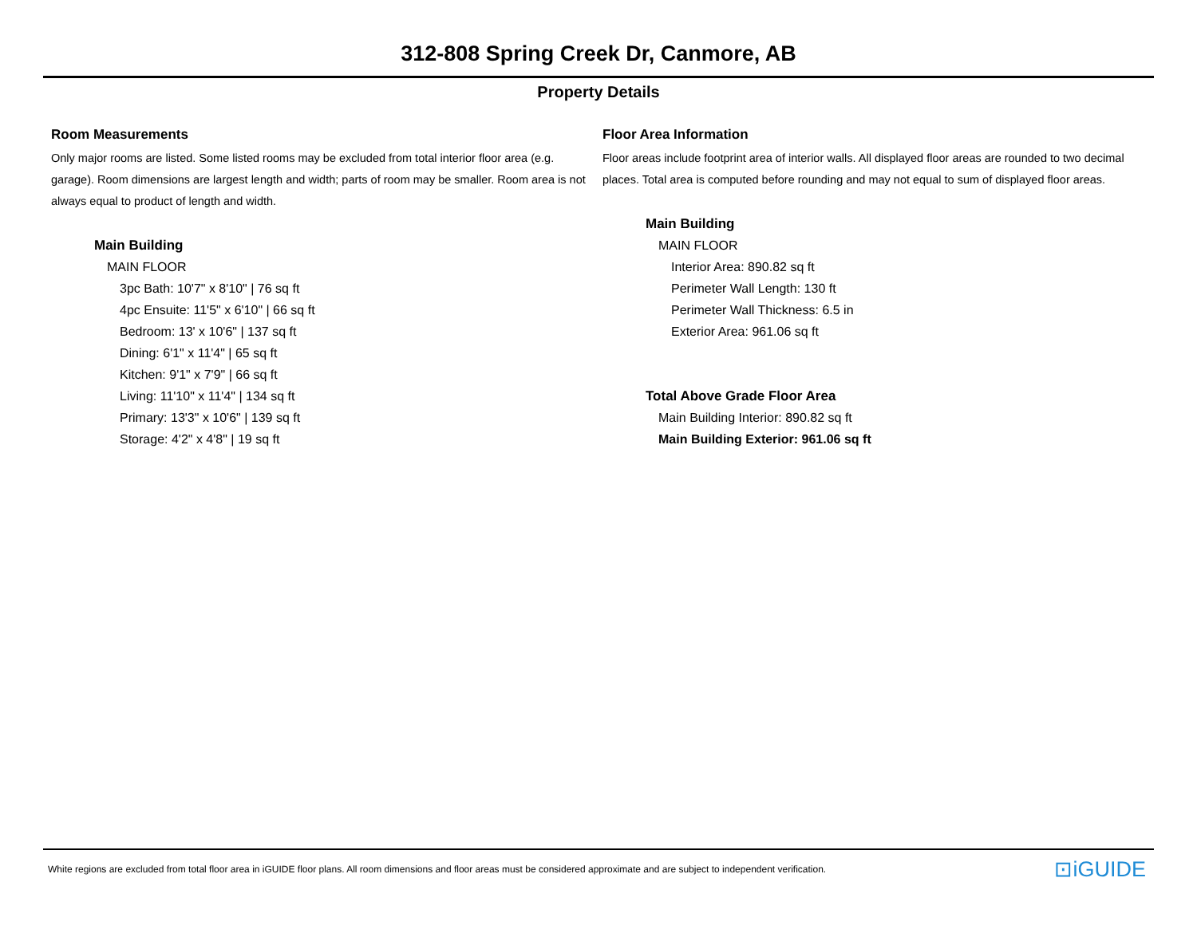312-808 Spring Creek Dr, Canmore, AB
Property Details
Room Measurements
Only major rooms are listed. Some listed rooms may be excluded from total interior floor area (e.g. garage). Room dimensions are largest length and width; parts of room may be smaller. Room area is not always equal to product of length and width.
Main Building
MAIN FLOOR
3pc Bath: 10'7" x 8'10" | 76 sq ft
4pc Ensuite: 11'5" x 6'10" | 66 sq ft
Bedroom: 13' x 10'6" | 137 sq ft
Dining: 6'1" x 11'4" | 65 sq ft
Kitchen: 9'1" x 7'9" | 66 sq ft
Living: 11'10" x 11'4" | 134 sq ft
Primary: 13'3" x 10'6" | 139 sq ft
Storage: 4'2" x 4'8" | 19 sq ft
Floor Area Information
Floor areas include footprint area of interior walls. All displayed floor areas are rounded to two decimal places. Total area is computed before rounding and may not equal to sum of displayed floor areas.
Main Building
MAIN FLOOR
Interior Area: 890.82 sq ft
Perimeter Wall Length: 130 ft
Perimeter Wall Thickness: 6.5 in
Exterior Area: 961.06 sq ft
Total Above Grade Floor Area
Main Building Interior: 890.82 sq ft
Main Building Exterior: 961.06 sq ft
White regions are excluded from total floor area in iGUIDE floor plans. All room dimensions and floor areas must be considered approximate and are subject to independent verification.
⊡iGUIDE